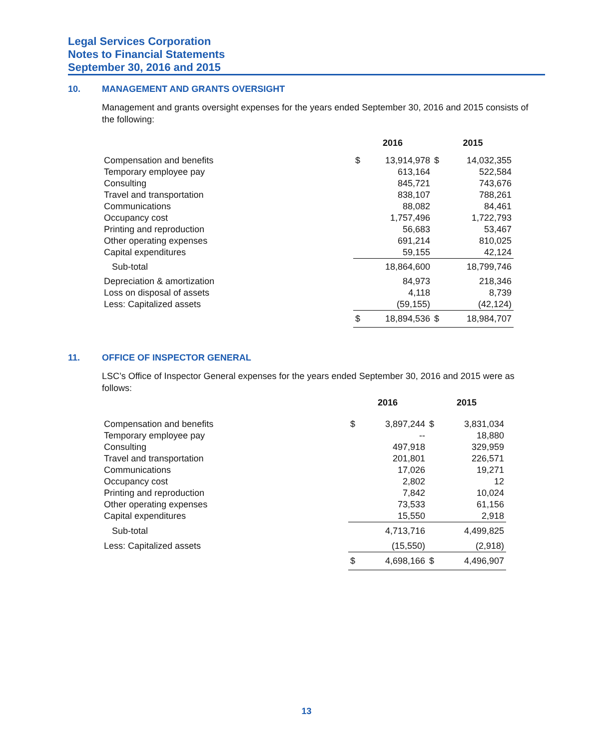Legal Services Corporation
Notes to Financial Statements
September 30, 2016 and 2015
10. MANAGEMENT AND GRANTS OVERSIGHT
Management and grants oversight expenses for the years ended September 30, 2016 and 2015 consists of the following:
| | 2016 | | 2015 | |
| --- | --- | --- | --- | --- |
| Compensation and benefits | $ | 13,914,978 | $ | 14,032,355 |
| Temporary employee pay | | 613,164 | | 522,584 |
| Consulting | | 845,721 | | 743,676 |
| Travel and transportation | | 838,107 | | 788,261 |
| Communications | | 88,082 | | 84,461 |
| Occupancy cost | | 1,757,496 | | 1,722,793 |
| Printing and reproduction | | 56,683 | | 53,467 |
| Other operating expenses | | 691,214 | | 810,025 |
| Capital expenditures | | 59,155 | | 42,124 |
| Sub-total | | 18,864,600 | | 18,799,746 |
| Depreciation & amortization | | 84,973 | | 218,346 |
| Loss on disposal of assets | | 4,118 | | 8,739 |
| Less: Capitalized assets | | (59,155) | | (42,124) |
| | $ | 18,894,536 | $ | 18,984,707 |
11. OFFICE OF INSPECTOR GENERAL
LSC’s Office of Inspector General expenses for the years ended September 30, 2016 and 2015 were as follows:
| | 2016 | | 2015 | |
| --- | --- | --- | --- | --- |
| Compensation and benefits | $ | 3,897,244 | $ | 3,831,034 |
| Temporary employee pay | | -- | | 18,880 |
| Consulting | | 497,918 | | 329,959 |
| Travel and transportation | | 201,801 | | 226,571 |
| Communications | | 17,026 | | 19,271 |
| Occupancy cost | | 2,802 | | 12 |
| Printing and reproduction | | 7,842 | | 10,024 |
| Other operating expenses | | 73,533 | | 61,156 |
| Capital expenditures | | 15,550 | | 2,918 |
| Sub-total | | 4,713,716 | | 4,499,825 |
| Less: Capitalized assets | | (15,550) | | (2,918) |
| | $ | 4,698,166 | $ | 4,496,907 |
13